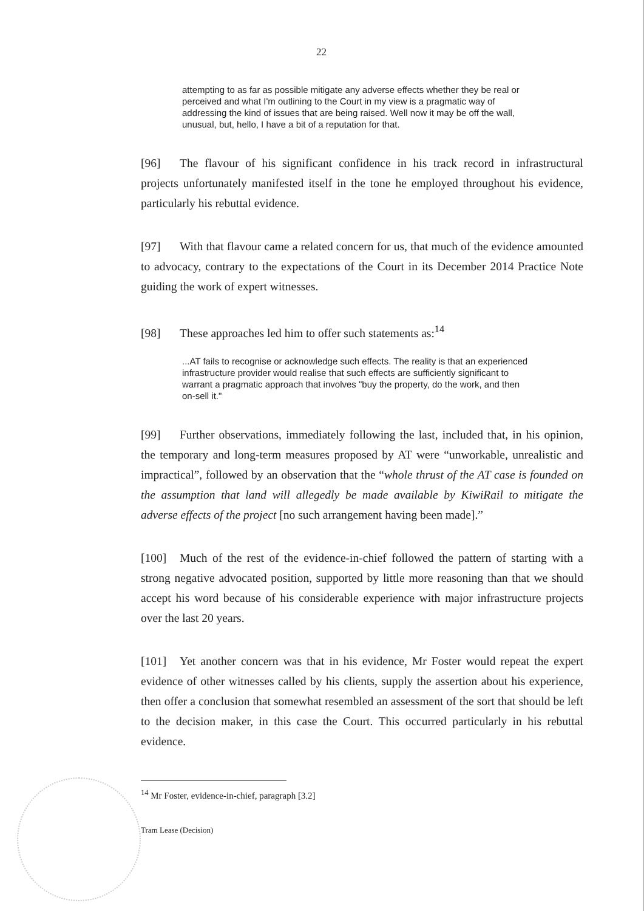22
attempting to as far as possible mitigate any adverse effects whether they be real or perceived and what I'm outlining to the Court in my view is a pragmatic way of addressing the kind of issues that are being raised. Well now it may be off the wall, unusual, but, hello, I have a bit of a reputation for that.
[96] The flavour of his significant confidence in his track record in infrastructural projects unfortunately manifested itself in the tone he employed throughout his evidence, particularly his rebuttal evidence.
[97] With that flavour came a related concern for us, that much of the evidence amounted to advocacy, contrary to the expectations of the Court in its December 2014 Practice Note guiding the work of expert witnesses.
[98] These approaches led him to offer such statements as:<sup>14</sup>
...AT fails to recognise or acknowledge such effects. The reality is that an experienced infrastructure provider would realise that such effects are sufficiently significant to warrant a pragmatic approach that involves "buy the property, do the work, and then on-sell it."
[99] Further observations, immediately following the last, included that, in his opinion, the temporary and long-term measures proposed by AT were “unworkable, unrealistic and impractical”, followed by an observation that the “whole thrust of the AT case is founded on the assumption that land will allegedly be made available by KiwiRail to mitigate the adverse effects of the project [no such arrangement having been made].”
[100] Much of the rest of the evidence-in-chief followed the pattern of starting with a strong negative advocated position, supported by little more reasoning than that we should accept his word because of his considerable experience with major infrastructure projects over the last 20 years.
[101] Yet another concern was that in his evidence, Mr Foster would repeat the expert evidence of other witnesses called by his clients, supply the assertion about his experience, then offer a conclusion that somewhat resembled an assessment of the sort that should be left to the decision maker, in this case the Court. This occurred particularly in his rebuttal evidence.
<sup>14</sup> Mr Foster, evidence-in-chief, paragraph [3.2]
Tram Lease (Decision)